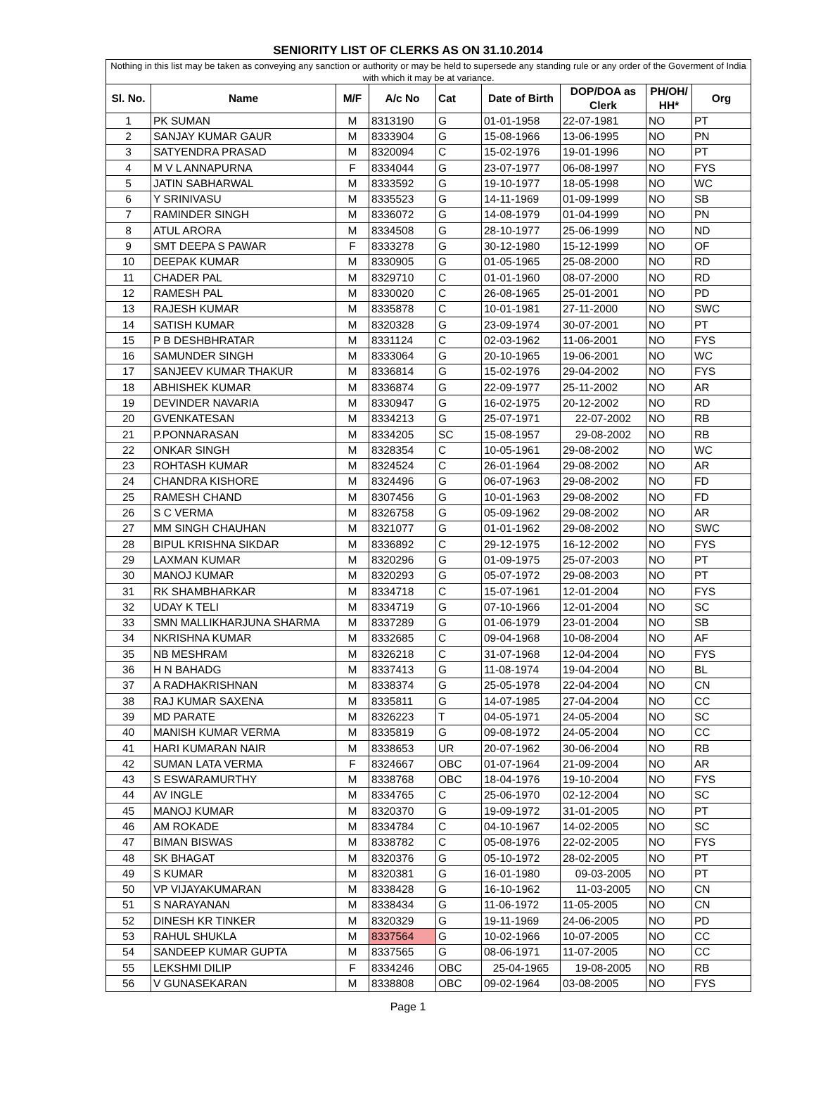SENIORITY LIST OF CLERKS AS ON 31.10.2014
| Nothing in this list may be taken as conveying any sanction or authority or may be held to supersede any standing rule or any order of the Goverment of India with which it may be at variance. | | | | | | | | |
| --- | --- | --- | --- | --- | --- | --- | --- | --- |
| Sl. No. | Name | M/F | A/c No | Cat | Date of Birth | DOP/DOA as Clerk | PH/OH/ HH* | Org |
| 1 | PK SUMAN | M | 8313190 | G | 01-01-1958 | 22-07-1981 | NO | PT |
| 2 | SANJAY KUMAR GAUR | M | 8333904 | G | 15-08-1966 | 13-06-1995 | NO | PN |
| 3 | SATYENDRA PRASAD | M | 8320094 | C | 15-02-1976 | 19-01-1996 | NO | PT |
| 4 | M V L ANNAPURNA | F | 8334044 | G | 23-07-1977 | 06-08-1997 | NO | FYS |
| 5 | JATIN SABHARWAL | M | 8333592 | G | 19-10-1977 | 18-05-1998 | NO | WC |
| 6 | Y SRINIVASU | M | 8335523 | G | 14-11-1969 | 01-09-1999 | NO | SB |
| 7 | RAMINDER SINGH | M | 8336072 | G | 14-08-1979 | 01-04-1999 | NO | PN |
| 8 | ATUL ARORA | M | 8334508 | G | 28-10-1977 | 25-06-1999 | NO | ND |
| 9 | SMT DEEPA S PAWAR | F | 8333278 | G | 30-12-1980 | 15-12-1999 | NO | OF |
| 10 | DEEPAK KUMAR | M | 8330905 | G | 01-05-1965 | 25-08-2000 | NO | RD |
| 11 | CHADER PAL | M | 8329710 | C | 01-01-1960 | 08-07-2000 | NO | RD |
| 12 | RAMESH PAL | M | 8330020 | C | 26-08-1965 | 25-01-2001 | NO | PD |
| 13 | RAJESH KUMAR | M | 8335878 | C | 10-01-1981 | 27-11-2000 | NO | SWC |
| 14 | SATISH KUMAR | M | 8320328 | G | 23-09-1974 | 30-07-2001 | NO | PT |
| 15 | P B DESHBHRATAR | M | 8331124 | C | 02-03-1962 | 11-06-2001 | NO | FYS |
| 16 | SAMUNDER SINGH | M | 8333064 | G | 20-10-1965 | 19-06-2001 | NO | WC |
| 17 | SANJEEV KUMAR THAKUR | M | 8336814 | G | 15-02-1976 | 29-04-2002 | NO | FYS |
| 18 | ABHISHEK KUMAR | M | 8336874 | G | 22-09-1977 | 25-11-2002 | NO | AR |
| 19 | DEVINDER NAVARIA | M | 8330947 | G | 16-02-1975 | 20-12-2002 | NO | RD |
| 20 | GVENKATESAN | M | 8334213 | G | 25-07-1971 | 22-07-2002 | NO | RB |
| 21 | P.PONNARASAN | M | 8334205 | SC | 15-08-1957 | 29-08-2002 | NO | RB |
| 22 | ONKAR SINGH | M | 8328354 | C | 10-05-1961 | 29-08-2002 | NO | WC |
| 23 | ROHTASH KUMAR | M | 8324524 | C | 26-01-1964 | 29-08-2002 | NO | AR |
| 24 | CHANDRA KISHORE | M | 8324496 | G | 06-07-1963 | 29-08-2002 | NO | FD |
| 25 | RAMESH CHAND | M | 8307456 | G | 10-01-1963 | 29-08-2002 | NO | FD |
| 26 | S C VERMA | M | 8326758 | G | 05-09-1962 | 29-08-2002 | NO | AR |
| 27 | MM SINGH CHAUHAN | M | 8321077 | G | 01-01-1962 | 29-08-2002 | NO | SWC |
| 28 | BIPUL KRISHNA SIKDAR | M | 8336892 | C | 29-12-1975 | 16-12-2002 | NO | FYS |
| 29 | LAXMAN KUMAR | M | 8320296 | G | 01-09-1975 | 25-07-2003 | NO | PT |
| 30 | MANOJ KUMAR | M | 8320293 | G | 05-07-1972 | 29-08-2003 | NO | PT |
| 31 | RK SHAMBHARKAR | M | 8334718 | C | 15-07-1961 | 12-01-2004 | NO | FYS |
| 32 | UDAY K TELI | M | 8334719 | G | 07-10-1966 | 12-01-2004 | NO | SC |
| 33 | SMN MALLIKHARJUNA SHARMA | M | 8337289 | G | 01-06-1979 | 23-01-2004 | NO | SB |
| 34 | NKRISHNA KUMAR | M | 8332685 | C | 09-04-1968 | 10-08-2004 | NO | AF |
| 35 | NB MESHRAM | M | 8326218 | C | 31-07-1968 | 12-04-2004 | NO | FYS |
| 36 | H N BAHADG | M | 8337413 | G | 11-08-1974 | 19-04-2004 | NO | BL |
| 37 | A RADHAKRISHNAN | M | 8338374 | G | 25-05-1978 | 22-04-2004 | NO | CN |
| 38 | RAJ KUMAR SAXENA | M | 8335811 | G | 14-07-1985 | 27-04-2004 | NO | CC |
| 39 | MD PARATE | M | 8326223 | T | 04-05-1971 | 24-05-2004 | NO | SC |
| 40 | MANISH KUMAR VERMA | M | 8335819 | G | 09-08-1972 | 24-05-2004 | NO | CC |
| 41 | HARI KUMARAN NAIR | M | 8338653 | UR | 20-07-1962 | 30-06-2004 | NO | RB |
| 42 | SUMAN LATA VERMA | F | 8324667 | OBC | 01-07-1964 | 21-09-2004 | NO | AR |
| 43 | S ESWARAMURTHY | M | 8338768 | OBC | 18-04-1976 | 19-10-2004 | NO | FYS |
| 44 | AV INGLE | M | 8334765 | C | 25-06-1970 | 02-12-2004 | NO | SC |
| 45 | MANOJ KUMAR | M | 8320370 | G | 19-09-1972 | 31-01-2005 | NO | PT |
| 46 | AM ROKADE | M | 8334784 | C | 04-10-1967 | 14-02-2005 | NO | SC |
| 47 | BIMAN BISWAS | M | 8338782 | C | 05-08-1976 | 22-02-2005 | NO | FYS |
| 48 | SK BHAGAT | M | 8320376 | G | 05-10-1972 | 28-02-2005 | NO | PT |
| 49 | S KUMAR | M | 8320381 | G | 16-01-1980 | 09-03-2005 | NO | PT |
| 50 | VP VIJAYAKUMARAN | M | 8338428 | G | 16-10-1962 | 11-03-2005 | NO | CN |
| 51 | S NARAYANAN | M | 8338434 | G | 11-06-1972 | 11-05-2005 | NO | CN |
| 52 | DINESH KR TINKER | M | 8320329 | G | 19-11-1969 | 24-06-2005 | NO | PD |
| 53 | RAHUL SHUKLA | M | 8337564 | G | 10-02-1966 | 10-07-2005 | NO | CC |
| 54 | SANDEEP KUMAR GUPTA | M | 8337565 | G | 08-06-1971 | 11-07-2005 | NO | CC |
| 55 | LEKSHMI DILIP | F | 8334246 | OBC | 25-04-1965 | 19-08-2005 | NO | RB |
| 56 | V GUNASEKARAN | M | 8338808 | OBC | 09-02-1964 | 03-08-2005 | NO | FYS |
Page 1